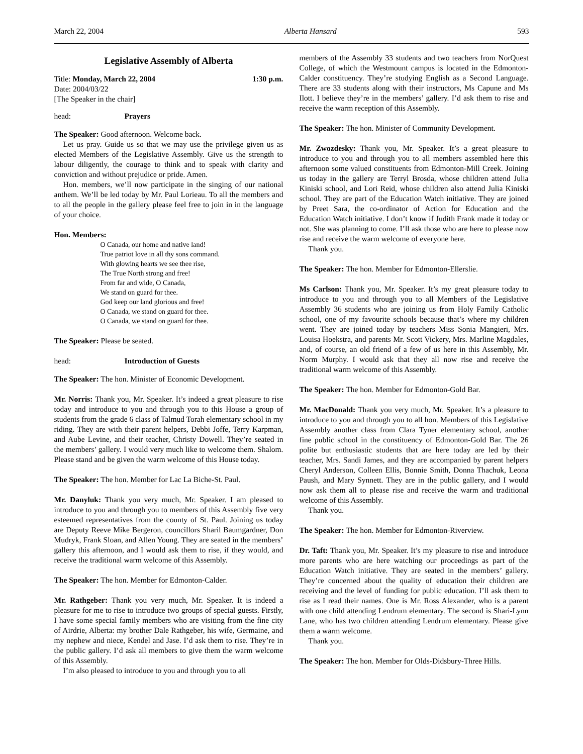March 22, 2004 Alberta Hansard 593
Legislative Assembly of Alberta
Title: Monday, March 22, 2004 1:30 p.m.
Date: 2004/03/22
[The Speaker in the chair]
head: Prayers
The Speaker: Good afternoon. Welcome back.
Let us pray. Guide us so that we may use the privilege given us as elected Members of the Legislative Assembly. Give us the strength to labour diligently, the courage to think and to speak with clarity and conviction and without prejudice or pride. Amen.
Hon. members, we’ll now participate in the singing of our national anthem. We’ll be led today by Mr. Paul Lorieau. To all the members and to all the people in the gallery please feel free to join in in the language of your choice.
Hon. Members:
O Canada, our home and native land!
True patriot love in all thy sons command.
With glowing hearts we see thee rise,
The True North strong and free!
From far and wide, O Canada,
We stand on guard for thee.
God keep our land glorious and free!
O Canada, we stand on guard for thee.
O Canada, we stand on guard for thee.
The Speaker: Please be seated.
head: Introduction of Guests
The Speaker: The hon. Minister of Economic Development.
Mr. Norris: Thank you, Mr. Speaker. It’s indeed a great pleasure to rise today and introduce to you and through you to this House a group of students from the grade 6 class of Talmud Torah elementary school in my riding. They are with their parent helpers, Debbi Joffe, Terry Karpman, and Aube Levine, and their teacher, Christy Dowell. They’re seated in the members’ gallery. I would very much like to welcome them. Shalom. Please stand and be given the warm welcome of this House today.
The Speaker: The hon. Member for Lac La Biche-St. Paul.
Mr. Danyluk: Thank you very much, Mr. Speaker. I am pleased to introduce to you and through you to members of this Assembly five very esteemed representatives from the county of St. Paul. Joining us today are Deputy Reeve Mike Bergeron, councillors Sharil Baumgardner, Don Mudryk, Frank Sloan, and Allen Young. They are seated in the members’ gallery this afternoon, and I would ask them to rise, if they would, and receive the traditional warm welcome of this Assembly.
The Speaker: The hon. Member for Edmonton-Calder.
Mr. Rathgeber: Thank you very much, Mr. Speaker. It is indeed a pleasure for me to rise to introduce two groups of special guests. Firstly, I have some special family members who are visiting from the fine city of Airdrie, Alberta: my brother Dale Rathgeber, his wife, Germaine, and my nephew and niece, Kendel and Jase. I’d ask them to rise. They’re in the public gallery. I’d ask all members to give them the warm welcome of this Assembly.
I’m also pleased to introduce to you and through you to all
members of the Assembly 33 students and two teachers from NorQuest College, of which the Westmount campus is located in the Edmonton-Calder constituency. They’re studying English as a Second Language. There are 33 students along with their instructors, Ms Capune and Ms Ilott. I believe they’re in the members’ gallery. I’d ask them to rise and receive the warm reception of this Assembly.
The Speaker: The hon. Minister of Community Development.
Mr. Zwozdesky: Thank you, Mr. Speaker. It’s a great pleasure to introduce to you and through you to all members assembled here this afternoon some valued constituents from Edmonton-Mill Creek. Joining us today in the gallery are Terryl Brosda, whose children attend Julia Kiniski school, and Lori Reid, whose children also attend Julia Kiniski school. They are part of the Education Watch initiative. They are joined by Preet Sara, the co-ordinator of Action for Education and the Education Watch initiative. I don’t know if Judith Frank made it today or not. She was planning to come. I’ll ask those who are here to please now rise and receive the warm welcome of everyone here.
Thank you.
The Speaker: The hon. Member for Edmonton-Ellerslie.
Ms Carlson: Thank you, Mr. Speaker. It’s my great pleasure today to introduce to you and through you to all Members of the Legislative Assembly 36 students who are joining us from Holy Family Catholic school, one of my favourite schools because that’s where my children went. They are joined today by teachers Miss Sonia Mangieri, Mrs. Louisa Hoekstra, and parents Mr. Scott Vickery, Mrs. Marline Magdales, and, of course, an old friend of a few of us here in this Assembly, Mr. Norm Murphy. I would ask that they all now rise and receive the traditional warm welcome of this Assembly.
The Speaker: The hon. Member for Edmonton-Gold Bar.
Mr. MacDonald: Thank you very much, Mr. Speaker. It’s a pleasure to introduce to you and through you to all hon. Members of this Legislative Assembly another class from Clara Tyner elementary school, another fine public school in the constituency of Edmonton-Gold Bar. The 26 polite but enthusiastic students that are here today are led by their teacher, Mrs. Sandi James, and they are accompanied by parent helpers Cheryl Anderson, Colleen Ellis, Bonnie Smith, Donna Thachuk, Leona Paush, and Mary Synnett. They are in the public gallery, and I would now ask them all to please rise and receive the warm and traditional welcome of this Assembly.
Thank you.
The Speaker: The hon. Member for Edmonton-Riverview.
Dr. Taft: Thank you, Mr. Speaker. It’s my pleasure to rise and introduce more parents who are here watching our proceedings as part of the Education Watch initiative. They are seated in the members’ gallery. They’re concerned about the quality of education their children are receiving and the level of funding for public education. I’ll ask them to rise as I read their names. One is Mr. Ross Alexander, who is a parent with one child attending Lendrum elementary. The second is Shari-Lynn Lane, who has two children attending Lendrum elementary. Please give them a warm welcome.
Thank you.
The Speaker: The hon. Member for Olds-Didsbury-Three Hills.